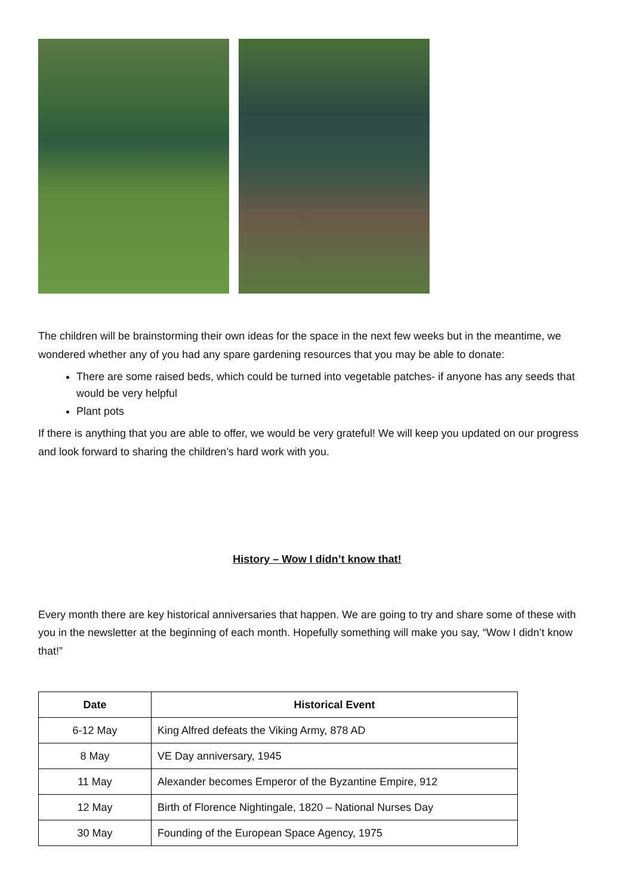The children will be brainstorming their own ideas for the space in the next few weeks but in the meantime, we wondered whether any of you had any spare gardening resources that you may be able to donate:
There are some raised beds, which could be turned into vegetable patches- if anyone has any seeds that would be very helpful
Plant pots
If there is anything that you are able to offer, we would be very grateful! We will keep you updated on our progress and look forward to sharing the children’s hard work with you.
History – Wow I didn’t know that!
Every month there are key historical anniversaries that happen. We are going to try and share some of these with you in the newsletter at the beginning of each month. Hopefully something will make you say, “Wow I didn’t know that!”
| Date | Historical Event |
| --- | --- |
| 6-12 May | King Alfred defeats the Viking Army, 878 AD |
| 8 May | VE Day anniversary, 1945 |
| 11 May | Alexander becomes Emperor of the Byzantine Empire, 912 |
| 12 May | Birth of Florence Nightingale, 1820 – National Nurses Day |
| 30 May | Founding of the European Space Agency, 1975 |